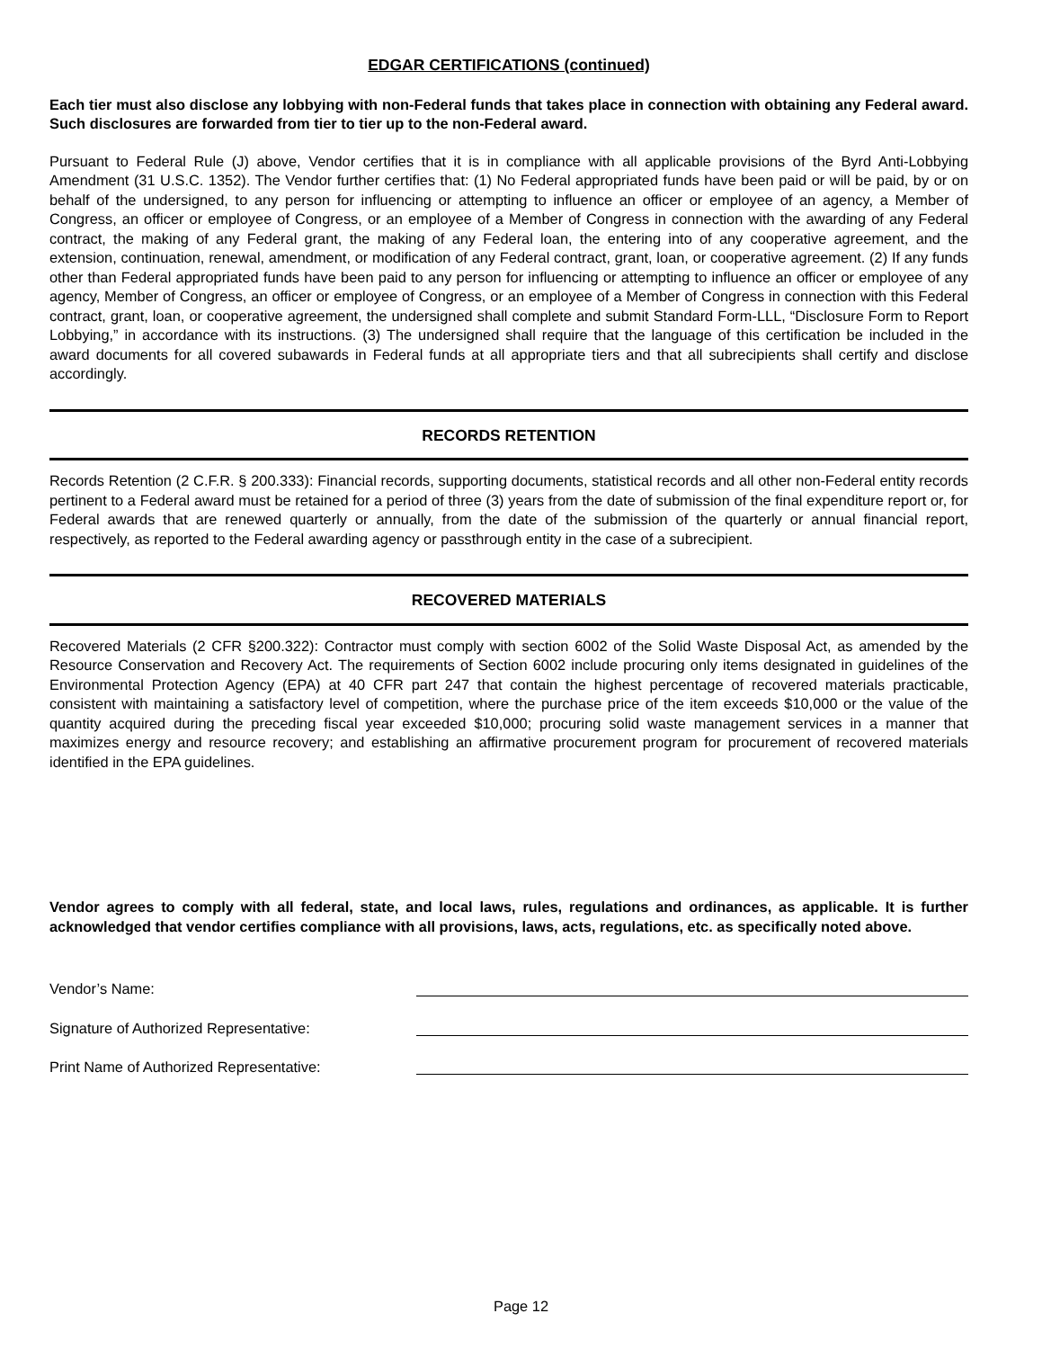EDGAR CERTIFICATIONS (continued)
Each tier must also disclose any lobbying with non-Federal funds that takes place in connection with obtaining any Federal award. Such disclosures are forwarded from tier to tier up to the non-Federal award.
Pursuant to Federal Rule (J) above, Vendor certifies that it is in compliance with all applicable provisions of the Byrd Anti-Lobbying Amendment (31 U.S.C. 1352). The Vendor further certifies that: (1) No Federal appropriated funds have been paid or will be paid, by or on behalf of the undersigned, to any person for influencing or attempting to influence an officer or employee of an agency, a Member of Congress, an officer or employee of Congress, or an employee of a Member of Congress in connection with the awarding of any Federal contract, the making of any Federal grant, the making of any Federal loan, the entering into of any cooperative agreement, and the extension, continuation, renewal, amendment, or modification of any Federal contract, grant, loan, or cooperative agreement. (2) If any funds other than Federal appropriated funds have been paid to any person for influencing or attempting to influence an officer or employee of any agency, Member of Congress, an officer or employee of Congress, or an employee of a Member of Congress in connection with this Federal contract, grant, loan, or cooperative agreement, the undersigned shall complete and submit Standard Form-LLL, “Disclosure Form to Report Lobbying,” in accordance with its instructions. (3) The undersigned shall require that the language of this certification be included in the award documents for all covered subawards in Federal funds at all appropriate tiers and that all subrecipients shall certify and disclose accordingly.
RECORDS RETENTION
Records Retention (2 C.F.R. § 200.333): Financial records, supporting documents, statistical records and all other non-Federal entity records pertinent to a Federal award must be retained for a period of three (3) years from the date of submission of the final expenditure report or, for Federal awards that are renewed quarterly or annually, from the date of the submission of the quarterly or annual financial report, respectively, as reported to the Federal awarding agency or passthrough entity in the case of a subrecipient.
RECOVERED MATERIALS
Recovered Materials (2 CFR §200.322): Contractor must comply with section 6002 of the Solid Waste Disposal Act, as amended by the Resource Conservation and Recovery Act. The requirements of Section 6002 include procuring only items designated in guidelines of the Environmental Protection Agency (EPA) at 40 CFR part 247 that contain the highest percentage of recovered materials practicable, consistent with maintaining a satisfactory level of competition, where the purchase price of the item exceeds $10,000 or the value of the quantity acquired during the preceding fiscal year exceeded $10,000; procuring solid waste management services in a manner that maximizes energy and resource recovery; and establishing an affirmative procurement program for procurement of recovered materials identified in the EPA guidelines.
Vendor agrees to comply with all federal, state, and local laws, rules, regulations and ordinances, as applicable. It is further acknowledged that vendor certifies compliance with all provisions, laws, acts, regulations, etc. as specifically noted above.
Vendor’s Name:
Signature of Authorized Representative:
Print Name of Authorized Representative:
Page 12